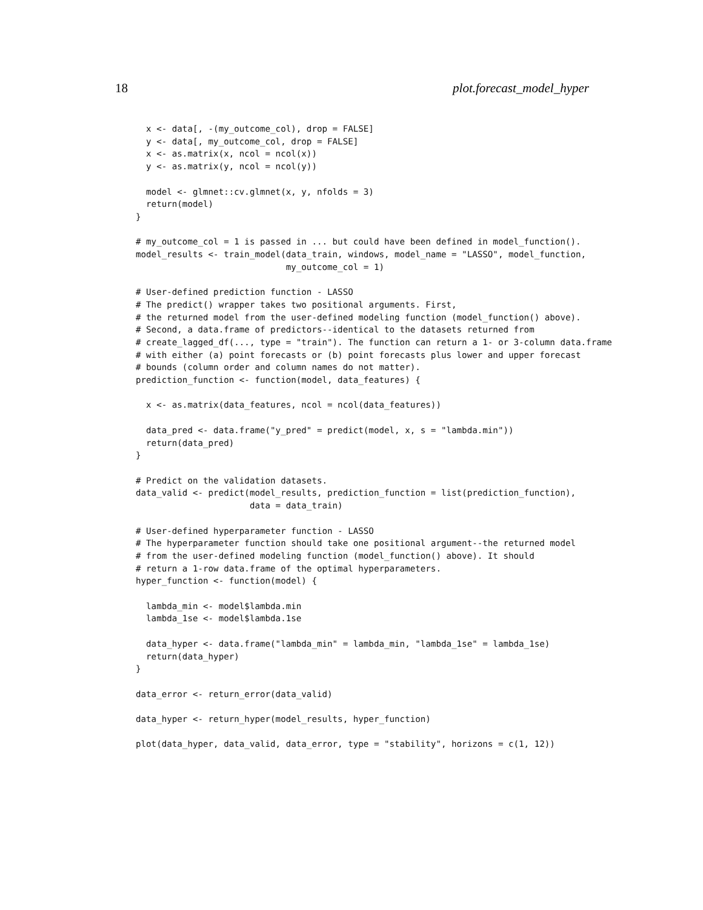18 plot.forecast_model_hyper
  x <- data[, -(my_outcome_col), drop = FALSE]
  y <- data[, my_outcome_col, drop = FALSE]
  x <- as.matrix(x, ncol = ncol(x))
  y <- as.matrix(y, ncol = ncol(y))

  model <- glmnet::cv.glmnet(x, y, nfolds = 3)
  return(model)
}

# my_outcome_col = 1 is passed in ... but could have been defined in model_function().
model_results <- train_model(data_train, windows, model_name = "LASSO", model_function,
                             my_outcome_col = 1)

# User-defined prediction function - LASSO
# The predict() wrapper takes two positional arguments. First,
# the returned model from the user-defined modeling function (model_function() above).
# Second, a data.frame of predictors--identical to the datasets returned from
# create_lagged_df(..., type = "train"). The function can return a 1- or 3-column data.frame
# with either (a) point forecasts or (b) point forecasts plus lower and upper forecast
# bounds (column order and column names do not matter).
prediction_function <- function(model, data_features) {

  x <- as.matrix(data_features, ncol = ncol(data_features))

  data_pred <- data.frame("y_pred" = predict(model, x, s = "lambda.min"))
  return(data_pred)
}

# Predict on the validation datasets.
data_valid <- predict(model_results, prediction_function = list(prediction_function),
                      data = data_train)

# User-defined hyperparameter function - LASSO
# The hyperparameter function should take one positional argument--the returned model
# from the user-defined modeling function (model_function() above). It should
# return a 1-row data.frame of the optimal hyperparameters.
hyper_function <- function(model) {

  lambda_min <- model$lambda.min
  lambda_1se <- model$lambda.1se

  data_hyper <- data.frame("lambda_min" = lambda_min, "lambda_1se" = lambda_1se)
  return(data_hyper)
}

data_error <- return_error(data_valid)

data_hyper <- return_hyper(model_results, hyper_function)

plot(data_hyper, data_valid, data_error, type = "stability", horizons = c(1, 12))